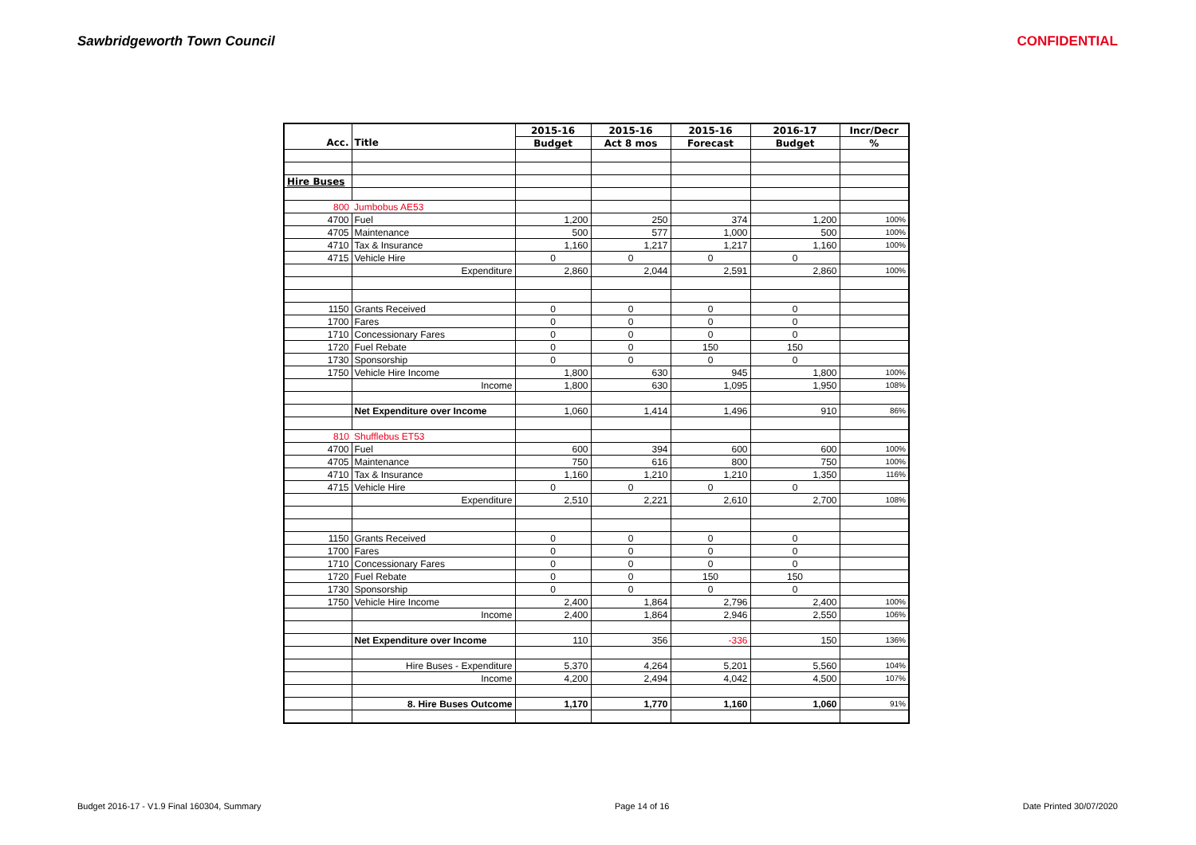Sawbridgeworth Town Council CONFIDENTIAL
| | | 2015-16 | 2015-16 | 2015-16 | 2016-17 | Incr/Decr |
| --- | --- | --- | --- | --- | --- | --- |
| Acc. | Title | Budget | Act 8 mos | Forecast | Budget | % |
| Hire Buses | | | | | | |
| 800 | Jumbobus AE53 | | | | | |
| 4700 | Fuel | 1,200 | 250 | 374 | 1,200 | 100% |
| 4705 | Maintenance | 500 | 577 | 1,000 | 500 | 100% |
| 4710 | Tax & Insurance | 1,160 | 1,217 | 1,217 | 1,160 | 100% |
| 4715 | Vehicle Hire | 0 | 0 | 0 | 0 | |
| | Expenditure | 2,860 | 2,044 | 2,591 | 2,860 | 100% |
| 1150 | Grants Received | 0 | 0 | 0 | 0 | |
| 1700 | Fares | 0 | 0 | 0 | 0 | |
| 1710 | Concessionary Fares | 0 | 0 | 0 | 0 | |
| 1720 | Fuel Rebate | 0 | 0 | 150 | 150 | |
| 1730 | Sponsorship | 0 | 0 | 0 | 0 | |
| 1750 | Vehicle Hire Income | 1,800 | 630 | 945 | 1,800 | 100% |
| | Income | 1,800 | 630 | 1,095 | 1,950 | 108% |
| | Net Expenditure over Income | 1,060 | 1,414 | 1,496 | 910 | 86% |
| 810 | Shufflebus ET53 | | | | | |
| 4700 | Fuel | 600 | 394 | 600 | 600 | 100% |
| 4705 | Maintenance | 750 | 616 | 800 | 750 | 100% |
| 4710 | Tax & Insurance | 1,160 | 1,210 | 1,210 | 1,350 | 116% |
| 4715 | Vehicle Hire | 0 | 0 | 0 | 0 | |
| | Expenditure | 2,510 | 2,221 | 2,610 | 2,700 | 108% |
| 1150 | Grants Received | 0 | 0 | 0 | 0 | |
| 1700 | Fares | 0 | 0 | 0 | 0 | |
| 1710 | Concessionary Fares | 0 | 0 | 0 | 0 | |
| 1720 | Fuel Rebate | 0 | 0 | 150 | 150 | |
| 1730 | Sponsorship | 0 | 0 | 0 | 0 | |
| 1750 | Vehicle Hire Income | 2,400 | 1,864 | 2,796 | 2,400 | 100% |
| | Income | 2,400 | 1,864 | 2,946 | 2,550 | 106% |
| | Net Expenditure over Income | 110 | 356 | -336 | 150 | 136% |
| | Hire Buses - Expenditure | 5,370 | 4,264 | 5,201 | 5,560 | 104% |
| | Income | 4,200 | 2,494 | 4,042 | 4,500 | 107% |
| | 8. Hire Buses Outcome | 1,170 | 1,770 | 1,160 | 1,060 | 91% |
Budget 2016-17 - V1.9 Final 160304, Summary Page 14 of 16 Date Printed 30/07/2020